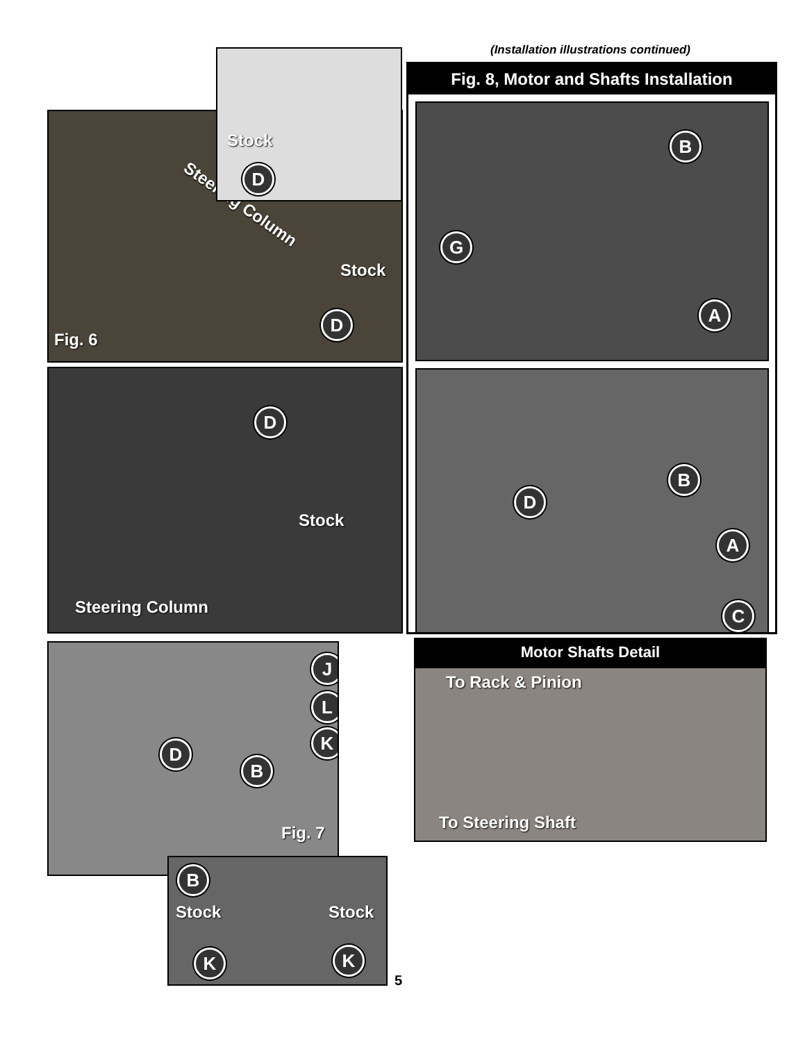(Installation illustrations continued)
Steering Column
Stock
D
Fig. 6
Stock
D
D
Stock
Steering Column
J
L
K
D
B
Fig. 7
B
Stock Stock
K K
5
Fig. 8, Motor and Shafts Installation
B
G
A
B
D
A
C
Motor Shafts Detail
To Rack & Pinion
To Steering Shaft